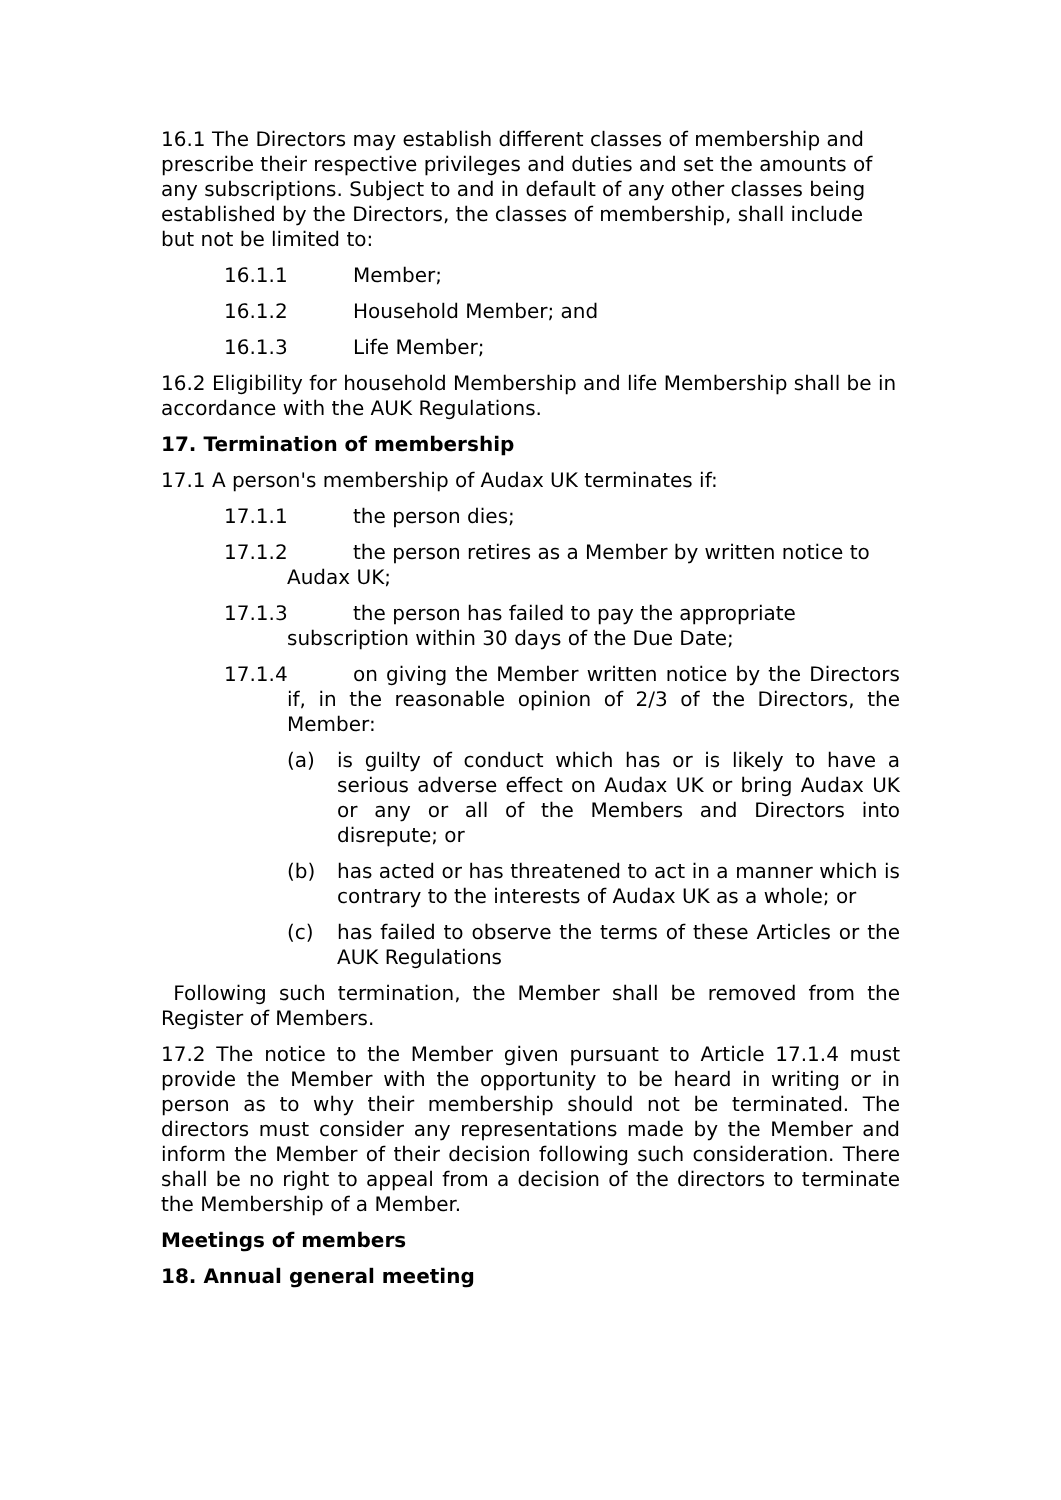16.1 The Directors may establish different classes of membership and prescribe their respective privileges and duties and set the amounts of any subscriptions. Subject to and in default of any other classes being established by the Directors, the classes of membership, shall include but not be limited to:
16.1.1 Member;
16.1.2 Household Member; and
16.1.3 Life Member;
16.2 Eligibility for household Membership and life Membership shall be in accordance with the AUK Regulations.
17. Termination of membership
17.1 A person's membership of Audax UK terminates if:
17.1.1 the person dies;
17.1.2 the person retires as a Member by written notice to Audax UK;
17.1.3 the person has failed to pay the appropriate subscription within 30 days of the Due Date;
17.1.4 on giving the Member written notice by the Directors if, in the reasonable opinion of 2/3 of the Directors, the Member:
(a) is guilty of conduct which has or is likely to have a serious adverse effect on Audax UK or bring Audax UK or any or all of the Members and Directors into disrepute; or
(b) has acted or has threatened to act in a manner which is contrary to the interests of Audax UK as a whole; or
(c) has failed to observe the terms of these Articles or the AUK Regulations
Following such termination, the Member shall be removed from the Register of Members.
17.2 The notice to the Member given pursuant to Article 17.1.4 must provide the Member with the opportunity to be heard in writing or in person as to why their membership should not be terminated. The directors must consider any representations made by the Member and inform the Member of their decision following such consideration. There shall be no right to appeal from a decision of the directors to terminate the Membership of a Member.
Meetings of members
18. Annual general meeting